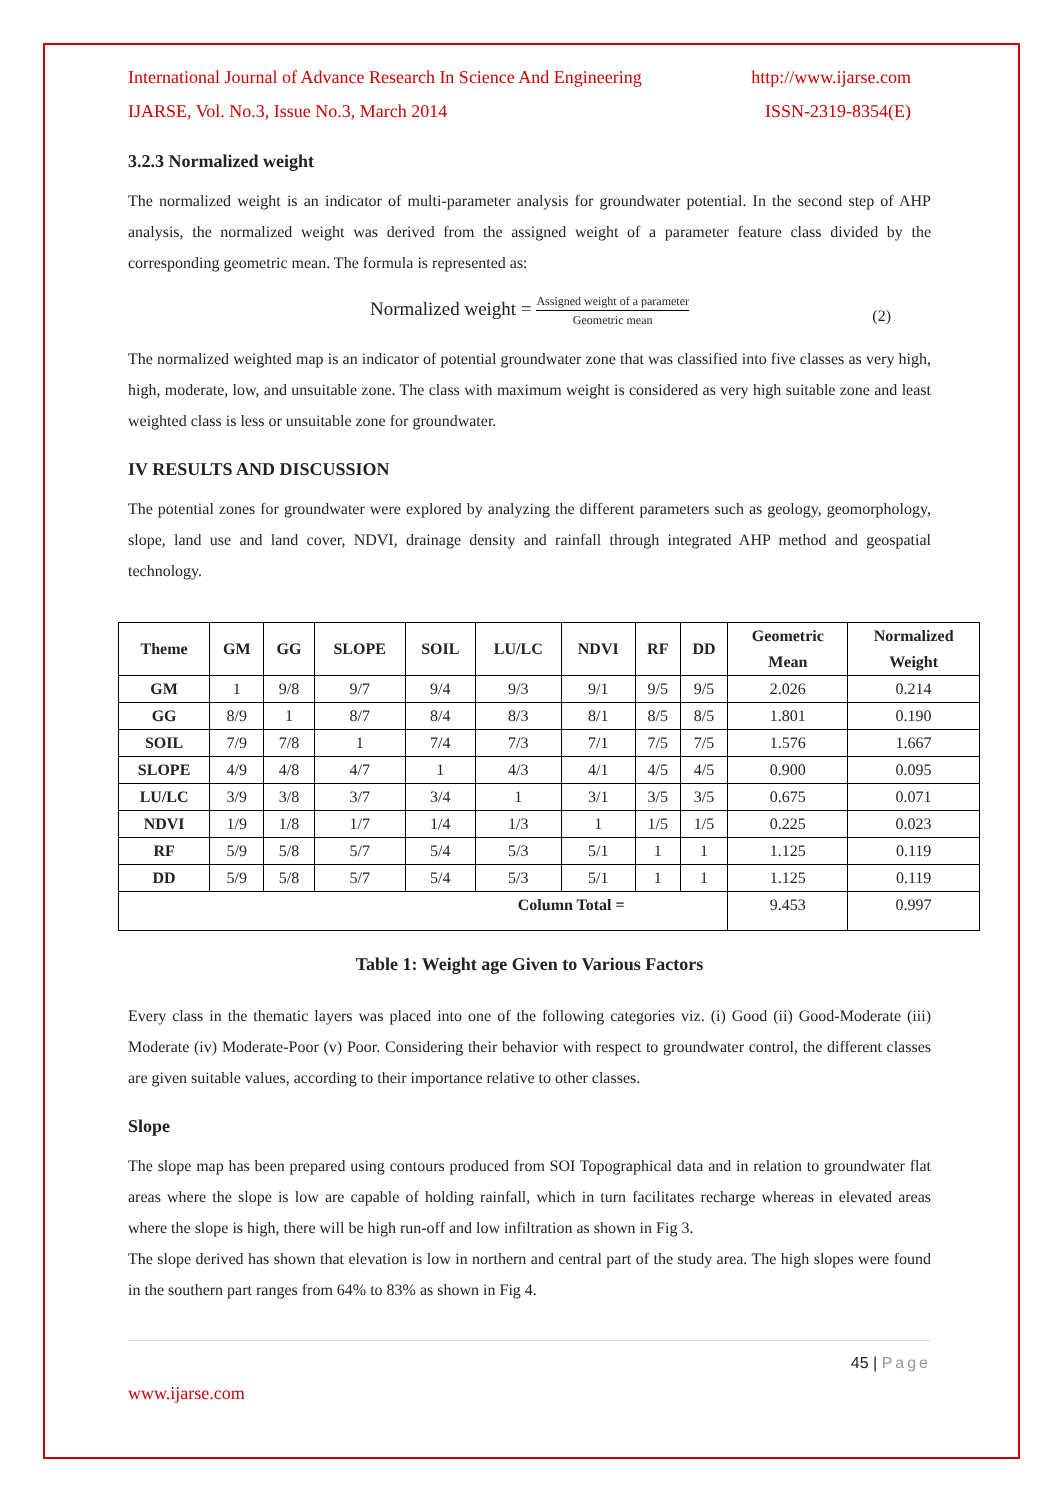International Journal of Advance Research In Science And Engineering http://www.ijarse.com
IJARSE, Vol. No.3, Issue No.3, March 2014 ISSN-2319-8354(E)
3.2.3 Normalized weight
The normalized weight is an indicator of multi-parameter analysis for groundwater potential. In the second step of AHP analysis, the normalized weight was derived from the assigned weight of a parameter feature class divided by the corresponding geometric mean. The formula is represented as:
Normalized weight = Assigned weight of a parameter Geometric mean
(2)
The normalized weighted map is an indicator of potential groundwater zone that was classified into five classes as very high, high, moderate, low, and unsuitable zone. The class with maximum weight is considered as very high suitable zone and least weighted class is less or unsuitable zone for groundwater.
IV RESULTS AND DISCUSSION
The potential zones for groundwater were explored by analyzing the different parameters such as geology, geomorphology, slope, land use and land cover, NDVI, drainage density and rainfall through integrated AHP method and geospatial technology.
| Theme | GM | GG | SLOPE | SOIL | LU/LC | NDVI | RF | DD | Geometric Mean | Normalized Weight |
| --- | --- | --- | --- | --- | --- | --- | --- | --- | --- | --- |
| GM | 1 | 9/8 | 9/7 | 9/4 | 9/3 | 9/1 | 9/5 | 9/5 | 2.026 | 0.214 |
| GG | 8/9 | 1 | 8/7 | 8/4 | 8/3 | 8/1 | 8/5 | 8/5 | 1.801 | 0.190 |
| SOIL | 7/9 | 7/8 | 1 | 7/4 | 7/3 | 7/1 | 7/5 | 7/5 | 1.576 | 1.667 |
| SLOPE | 4/9 | 4/8 | 4/7 | 1 | 4/3 | 4/1 | 4/5 | 4/5 | 0.900 | 0.095 |
| LU/LC | 3/9 | 3/8 | 3/7 | 3/4 | 1 | 3/1 | 3/5 | 3/5 | 0.675 | 0.071 |
| NDVI | 1/9 | 1/8 | 1/7 | 1/4 | 1/3 | 1 | 1/5 | 1/5 | 0.225 | 0.023 |
| RF | 5/9 | 5/8 | 5/7 | 5/4 | 5/3 | 5/1 | 1 | 1 | 1.125 | 0.119 |
| DD | 5/9 | 5/8 | 5/7 | 5/4 | 5/3 | 5/1 | 1 | 1 | 1.125 | 0.119 |
| Column Total = | | | | | | | | | 9.453 | 0.997 |
Table 1: Weight age Given to Various Factors
Every class in the thematic layers was placed into one of the following categories viz. (i) Good (ii) Good-Moderate (iii) Moderate (iv) Moderate-Poor (v) Poor. Considering their behavior with respect to groundwater control, the different classes are given suitable values, according to their importance relative to other classes.
Slope
The slope map has been prepared using contours produced from SOI Topographical data and in relation to groundwater flat areas where the slope is low are capable of holding rainfall, which in turn facilitates recharge whereas in elevated areas where the slope is high, there will be high run-off and low infiltration as shown in Fig 3.
The slope derived has shown that elevation is low in northern and central part of the study area. The high slopes were found in the southern part ranges from 64% to 83% as shown in Fig 4.
45 | Page
www.ijarse.com